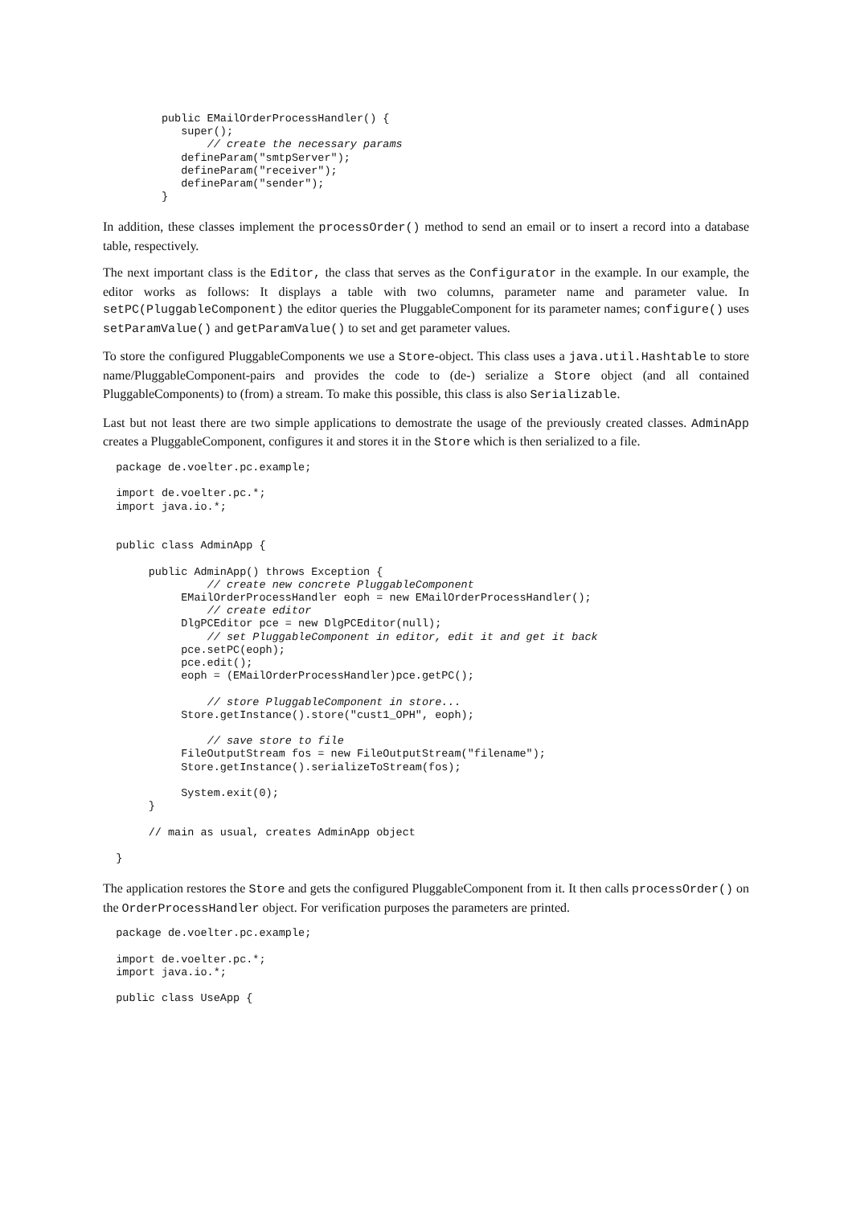public EMailOrderProcessHandler() {
            super();
                // create the necessary params
            defineParam("smtpServer");
            defineParam("receiver");
            defineParam("sender");
         }
In addition, these classes implement the processOrder() method to send an email or to insert a record into a database table, respectively.
The next important class is the Editor, the class that serves as the Configurator in the example. In our example, the editor works as follows: It displays a table with two columns, parameter name and parameter value. In setPC(PluggableComponent) the editor queries the PluggableComponent for its parameter names; configure() uses setParamValue() and getParamValue() to set and get parameter values.
To store the configured PluggableComponents we use a Store-object. This class uses a java.util.Hashtable to store name/PluggableComponent-pairs and provides the code to (de-) serialize a Store object (and all contained PluggableComponents) to (from) a stream. To make this possible, this class is also Serializable.
Last but not least there are two simple applications to demostrate the usage of the previously created classes. AdminApp creates a PluggableComponent, configures it and stores it in the Store which is then serialized to a file.
  package de.voelter.pc.example;

  import de.voelter.pc.*;
  import java.io.*;


  public class AdminApp {

       public AdminApp() throws Exception {
                // create new concrete PluggableComponent
            EMailOrderProcessHandler eoph = new EMailOrderProcessHandler();
                // create editor
            DlgPCEditor pce = new DlgPCEditor(null);
                // set PluggableComponent in editor, edit it and get it back
            pce.setPC(eoph);
            pce.edit();
            eoph = (EMailOrderProcessHandler)pce.getPC();

                // store PluggableComponent in store...
            Store.getInstance().store("cust1_OPH", eoph);

                // save store to file
            FileOutputStream fos = new FileOutputStream("filename");
            Store.getInstance().serializeToStream(fos);

            System.exit(0);
       }

       // main as usual, creates AdminApp object

  }
The application restores the Store and gets the configured PluggableComponent from it. It then calls processOrder() on the OrderProcessHandler object. For verification purposes the parameters are printed.
  package de.voelter.pc.example;

  import de.voelter.pc.*;
  import java.io.*;

  public class UseApp {